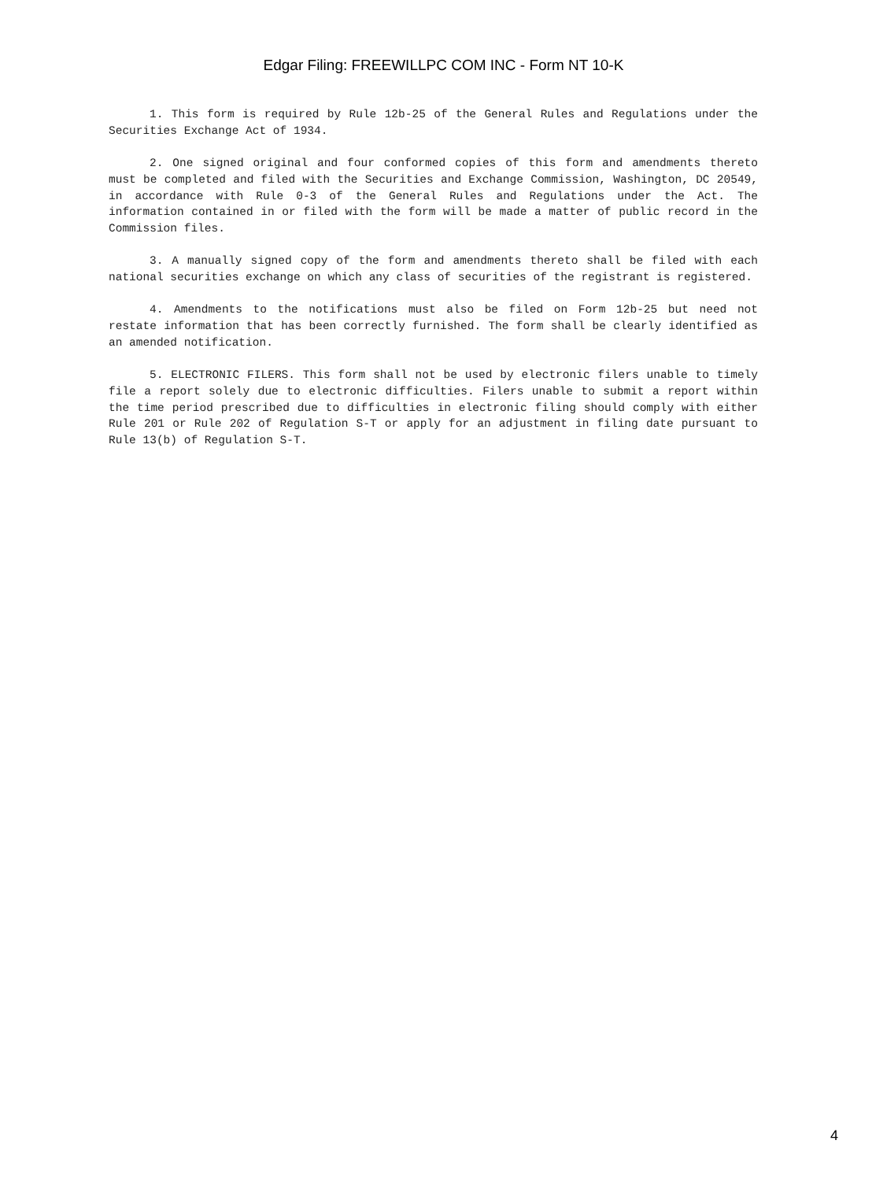Edgar Filing: FREEWILLPC COM INC - Form NT 10-K
1. This form is required by Rule 12b-25 of the General Rules and Regulations under the Securities Exchange Act of 1934.
2. One signed original and four conformed copies of this form and amendments thereto must be completed and filed with the Securities and Exchange Commission, Washington, DC 20549, in accordance with Rule 0-3 of the General Rules and Regulations under the Act. The information contained in or filed with the form will be made a matter of public record in the Commission files.
3. A manually signed copy of the form and amendments thereto shall be filed with each national securities exchange on which any class of securities of the registrant is registered.
4. Amendments to the notifications must also be filed on Form 12b-25 but need not restate information that has been correctly furnished. The form shall be clearly identified as an amended notification.
5. ELECTRONIC FILERS. This form shall not be used by electronic filers unable to timely file a report solely due to electronic difficulties. Filers unable to submit a report within the time period prescribed due to difficulties in electronic filing should comply with either Rule 201 or Rule 202 of Regulation S-T or apply for an adjustment in filing date pursuant to Rule 13(b) of Regulation S-T.
4